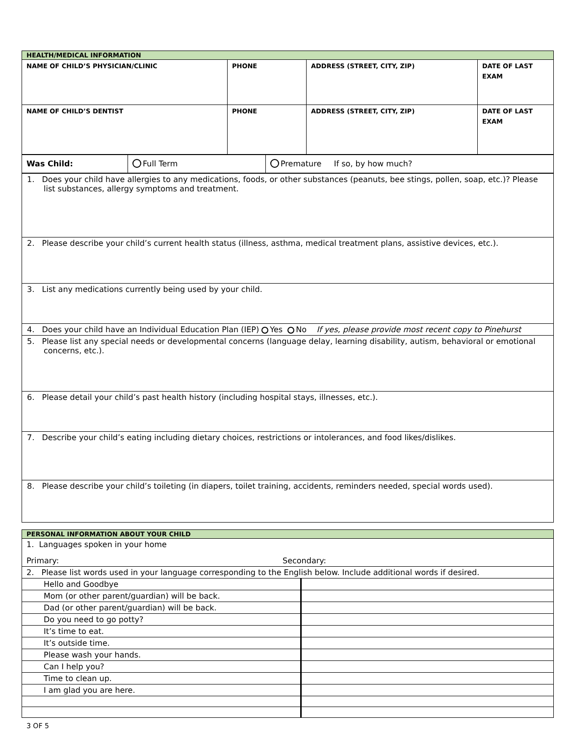| HEALTH/MEDICAL INFORMATION | | | |
| NAME OF CHILD’S PHYSICIAN/CLINIC | PHONE | ADDRESS (STREET, CITY, ZIP) | DATE OF LAST EXAM |
| NAME OF CHILD’S DENTIST | PHONE | ADDRESS (STREET, CITY, ZIP) | DATE OF LAST EXAM |
| Was Child: | Full Term | Premature If so, by how much? |
| 1. Does your child have allergies to any medications, foods, or other substances (peanuts, bee stings, pollen, soap, etc.)? Please list substances, allergy symptoms and treatment. |
| 2. Please describe your child’s current health status (illness, asthma, medical treatment plans, assistive devices, etc.). |
| 3. List any medications currently being used by your child. |
| 4. Does your child have an Individual Education Plan (IEP) Yes No If yes, please provide most recent copy to Pinehurst |
| 5. Please list any special needs or developmental concerns (language delay, learning disability, autism, behavioral or emotional concerns, etc.). |
| 6. Please detail your child’s past health history (including hospital stays, illnesses, etc.). |
| 7. Describe your child’s eating including dietary choices, restrictions or intolerances, and food likes/dislikes. |
| 8. Please describe your child’s toileting (in diapers, toilet training, accidents, reminders needed, special words used). |
| PERSONAL INFORMATION ABOUT YOUR CHILD | |
| 1. Languages spoken in your home Primary: Secondary: | |
| 2. Please list words used in your language corresponding to the English below. Include additional words if desired. | |
| Hello and Goodbye | |
| Mom (or other parent/guardian) will be back. | |
| Dad (or other parent/guardian) will be back. | |
| Do you need to go potty? | |
| It’s time to eat. | |
| It’s outside time. | |
| Please wash your hands. | |
| Can I help you? | |
| Time to clean up. | |
| I am glad you are here. | |
3 OF 5